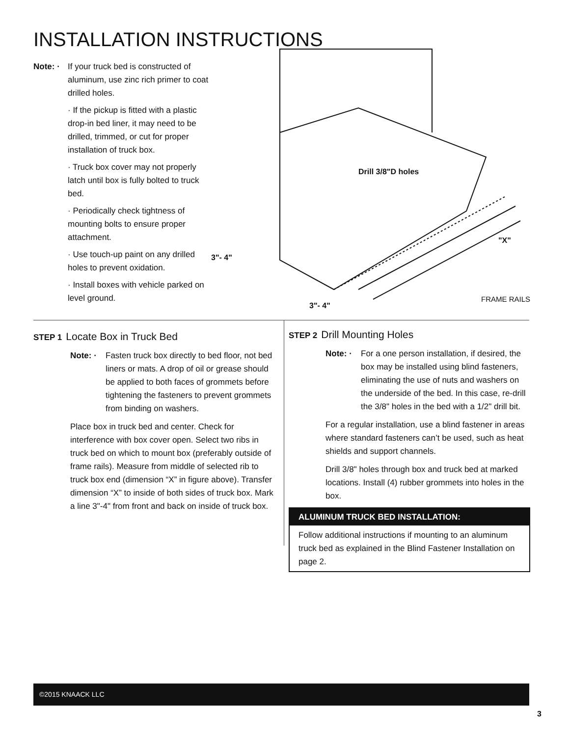INSTALLATION INSTRUCTIONS
Note: ·
If your truck bed is constructed of aluminum, use zinc rich primer to coat drilled holes.
· If the pickup is fitted with a plastic drop-in bed liner, it may need to be drilled, trimmed, or cut for proper installation of truck box.
· Truck box cover may not properly latch until box is fully bolted to truck bed.
· Periodically check tightness of mounting bolts to ensure proper attachment.
· Use touch-up paint on any drilled holes to prevent oxidation.
· Install boxes with vehicle parked on level ground.
Drill 3/8"D holes
3"- 4"
"X"
3"- 4"
FRAME RAILS
STEP 1 Locate Box in Truck Bed
Note: · Fasten truck box directly to bed floor, not bed liners or mats. A drop of oil or grease should be applied to both faces of grommets before tightening the fasteners to prevent grommets from binding on washers.
Place box in truck bed and center. Check for interference with box cover open. Select two ribs in truck bed on which to mount box (preferably outside of frame rails). Measure from middle of selected rib to truck box end (dimension “X” in figure above). Transfer dimension “X” to inside of both sides of truck box. Mark a line 3"-4" from front and back on inside of truck box.
STEP 2 Drill Mounting Holes
Note: · For a one person installation, if desired, the box may be installed using blind fasteners, eliminating the use of nuts and washers on the underside of the bed. In this case, re-drill the 3/8" holes in the bed with a 1/2" drill bit.
For a regular installation, use a blind fastener in areas where standard fasteners can’t be used, such as heat shields and support channels.
Drill 3/8" holes through box and truck bed at marked locations. Install (4) rubber grommets into holes in the box.
ALUMINUM TRUCK BED INSTALLATION:
Follow additional instructions if mounting to an aluminum truck bed as explained in the Blind Fastener Installation on page 2.
©2015 KNAACK LLC
3